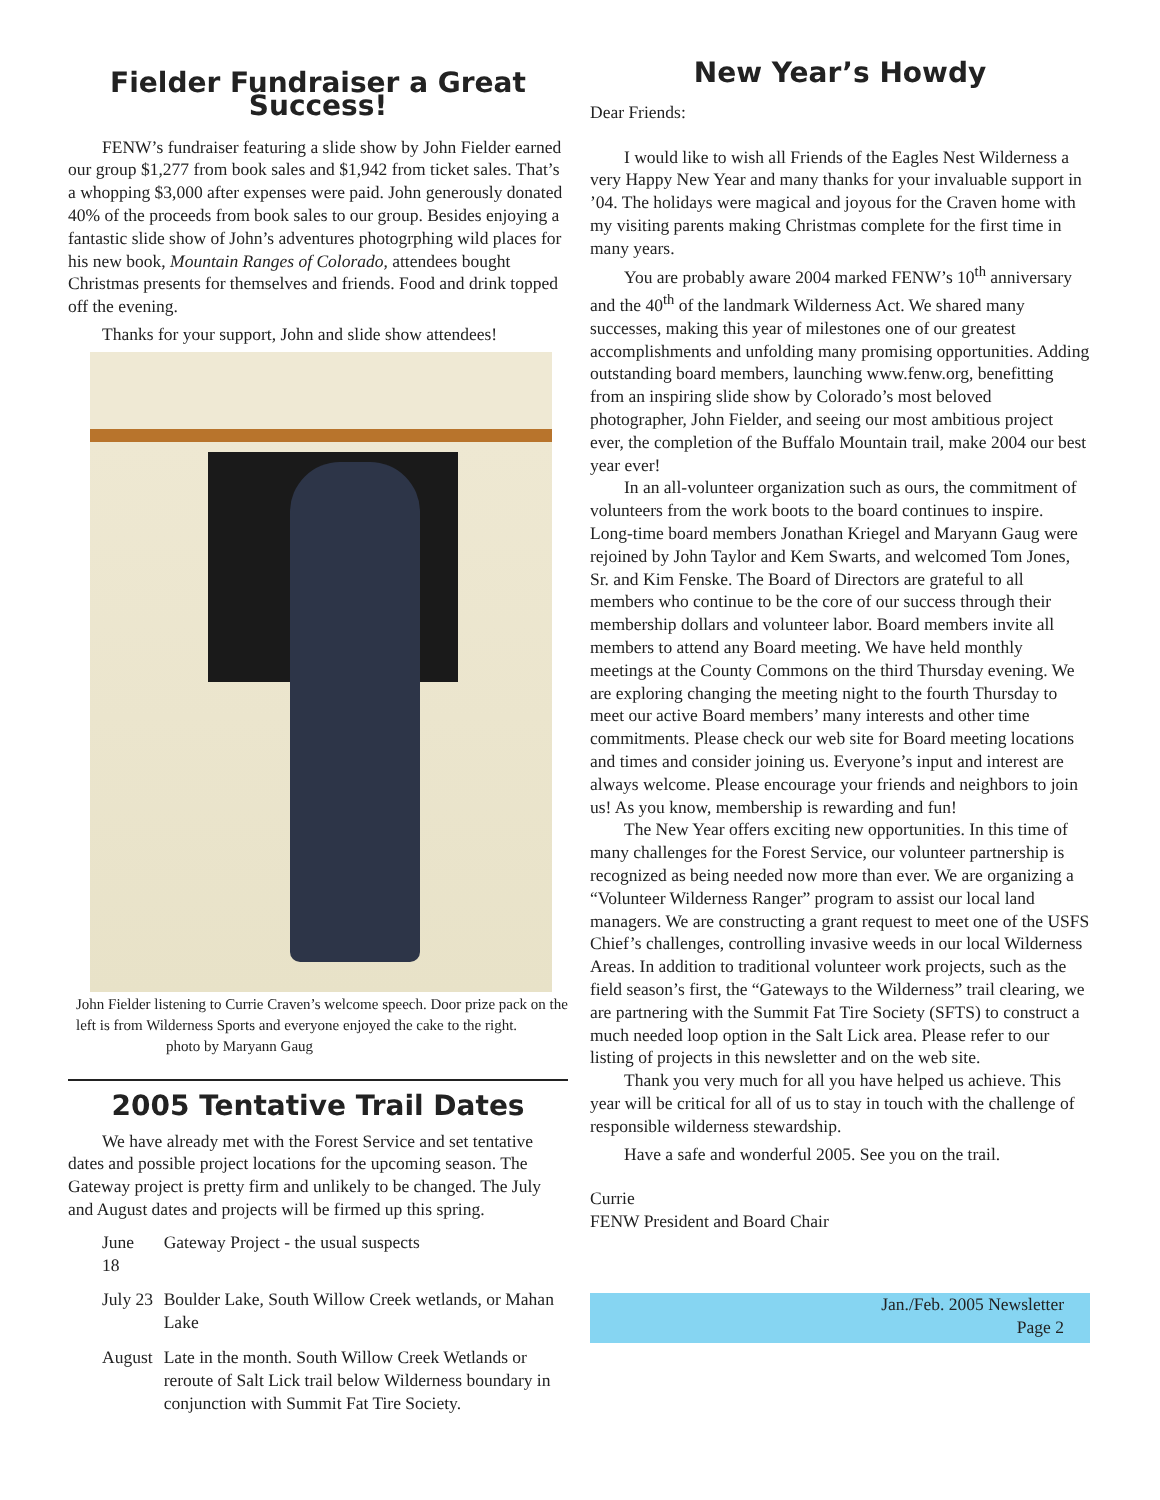Fielder Fundraiser a Great Success!
FENW’s fundraiser featuring a slide show by John Fielder earned our group $1,277 from book sales and $1,942 from ticket sales. That’s a whopping $3,000 after expenses were paid. John generously donated 40% of the proceeds from book sales to our group. Besides enjoying a fantastic slide show of John’s adventures photogrphing wild places for his new book, Mountain Ranges of Colorado, attendees bought Christmas presents for themselves and friends. Food and drink topped off the evening.
Thanks for your support, John and slide show attendees!
John Fielder listening to Currie Craven’s welcome speech. Door prize pack on the left is from Wilderness Sports and everyone enjoyed the cake to the right. photo by Maryann Gaug
2005 Tentative Trail Dates
We have already met with the Forest Service and set tentative dates and possible project locations for the upcoming season. The Gateway project is pretty firm and unlikely to be changed. The July and August dates and projects will be firmed up this spring.
| June 18 | Gateway Project - the usual suspects |
| July 23 | Boulder Lake, South Willow Creek wetlands, or Mahan Lake |
| August | Late in the month. South Willow Creek Wetlands or reroute of Salt Lick trail below Wilderness boundary in conjunction with Summit Fat Tire Society. |
New Year’s Howdy
Dear Friends:
I would like to wish all Friends of the Eagles Nest Wilderness a very Happy New Year and many thanks for your invaluable support in ’04. The holidays were magical and joyous for the Craven home with my visiting parents making Christmas complete for the first time in many years.
You are probably aware 2004 marked FENW’s 10<sup>th</sup> anniversary and the 40<sup>th</sup> of the landmark Wilderness Act. We shared many successes, making this year of milestones one of our greatest accomplishments and unfolding many promising opportunities. Adding outstanding board members, launching www.fenw.org, benefitting from an inspiring slide show by Colorado’s most beloved photographer, John Fielder, and seeing our most ambitious project ever, the completion of the Buffalo Mountain trail, make 2004 our best year ever!
In an all-volunteer organization such as ours, the commitment of volunteers from the work boots to the board continues to inspire. Long-time board members Jonathan Kriegel and Maryann Gaug were rejoined by John Taylor and Kem Swarts, and welcomed Tom Jones, Sr. and Kim Fenske. The Board of Directors are grateful to all members who continue to be the core of our success through their membership dollars and volunteer labor. Board members invite all members to attend any Board meeting. We have held monthly meetings at the County Commons on the third Thursday evening. We are exploring changing the meeting night to the fourth Thursday to meet our active Board members’ many interests and other time commitments. Please check our web site for Board meeting locations and times and consider joining us. Everyone’s input and interest are always welcome. Please encourage your friends and neighbors to join us! As you know, membership is rewarding and fun!
The New Year offers exciting new opportunities. In this time of many challenges for the Forest Service, our volunteer partnership is recognized as being needed now more than ever. We are organizing a “Volunteer Wilderness Ranger” program to assist our local land managers. We are constructing a grant request to meet one of the USFS Chief’s challenges, controlling invasive weeds in our local Wilderness Areas. In addition to traditional volunteer work projects, such as the field season’s first, the “Gateways to the Wilderness” trail clearing, we are partnering with the Summit Fat Tire Society (SFTS) to construct a much needed loop option in the Salt Lick area. Please refer to our listing of projects in this newsletter and on the web site.
Thank you very much for all you have helped us achieve. This year will be critical for all of us to stay in touch with the challenge of responsible wilderness stewardship.
Have a safe and wonderful 2005. See you on the trail.
Currie
FENW President and Board Chair
Jan./Feb. 2005 Newsletter
Page 2